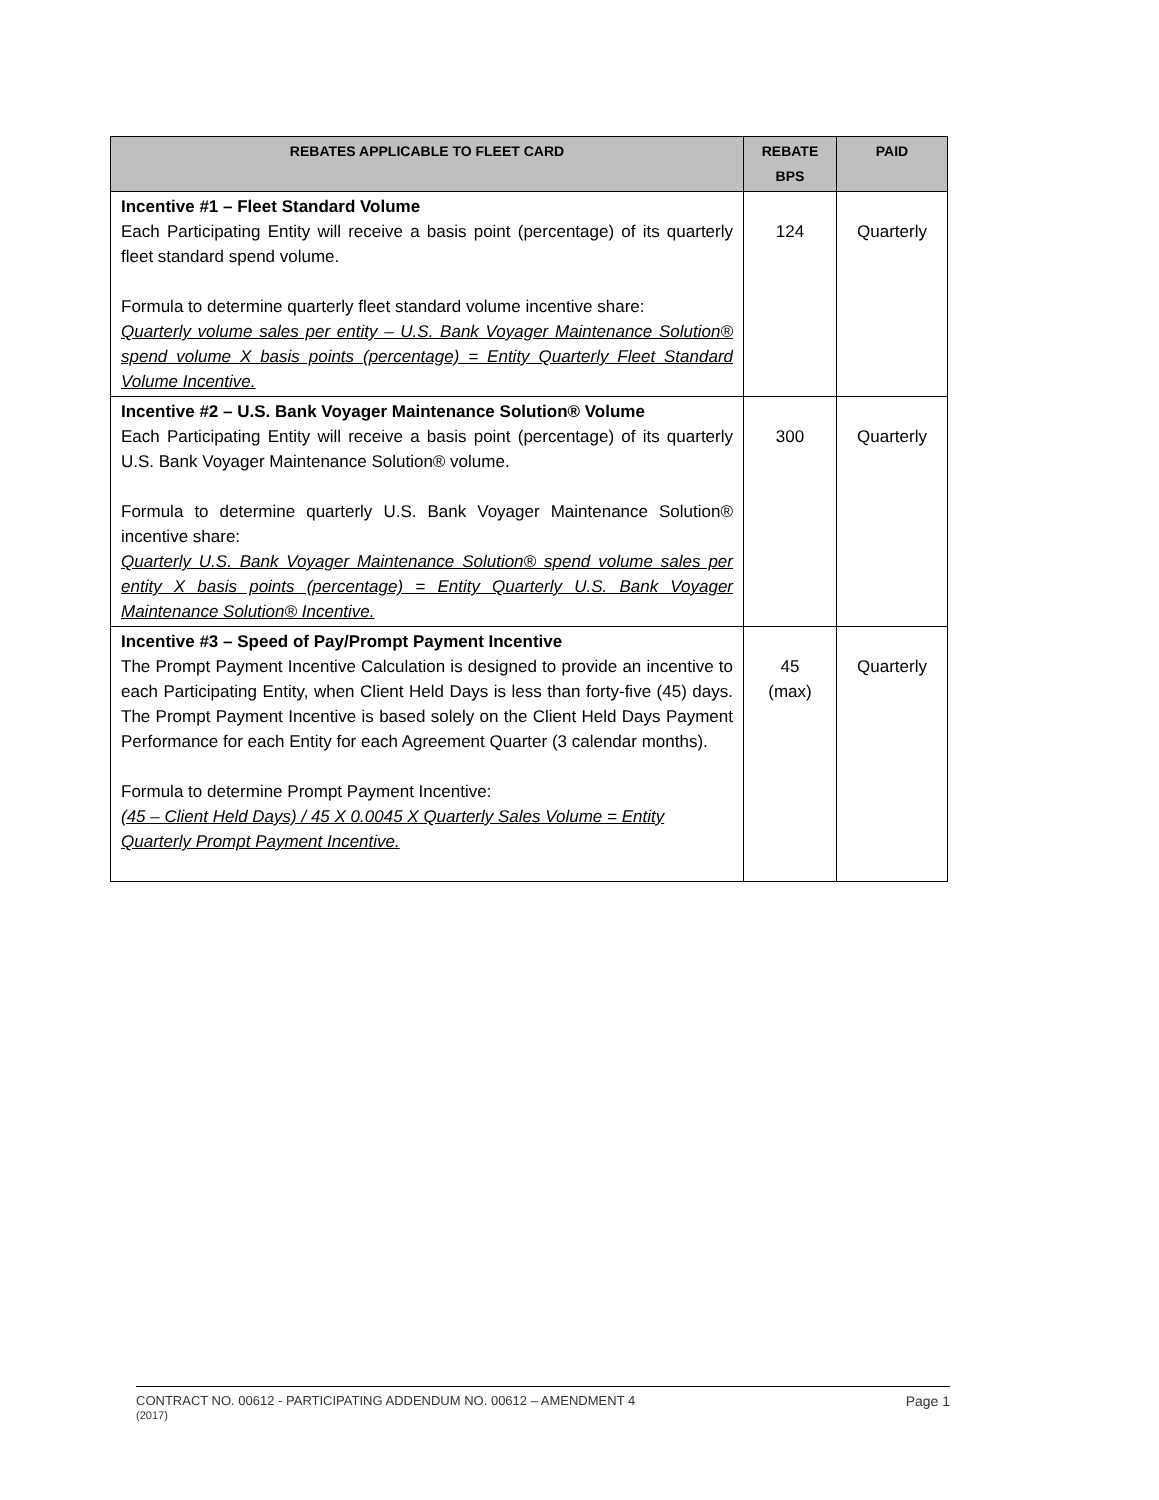| REBATES APPLICABLE TO FLEET CARD | REBATE BPS | PAID |
| --- | --- | --- |
| Incentive #1 – Fleet Standard Volume Each Participating Entity will receive a basis point (percentage) of its quarterly fleet standard spend volume. Formula to determine quarterly fleet standard volume incentive share: Quarterly volume sales per entity – U.S. Bank Voyager Maintenance Solution® spend volume X basis points (percentage) = Entity Quarterly Fleet Standard Volume Incentive. | 124 | Quarterly |
| Incentive #2 – U.S. Bank Voyager Maintenance Solution® Volume Each Participating Entity will receive a basis point (percentage) of its quarterly U.S. Bank Voyager Maintenance Solution® volume. Formula to determine quarterly U.S. Bank Voyager Maintenance Solution® incentive share: Quarterly U.S. Bank Voyager Maintenance Solution® spend volume sales per entity X basis points (percentage) = Entity Quarterly U.S. Bank Voyager Maintenance Solution® Incentive. | 300 | Quarterly |
| Incentive #3 – Speed of Pay/Prompt Payment Incentive The Prompt Payment Incentive Calculation is designed to provide an incentive to each Participating Entity, when Client Held Days is less than forty-five (45) days. The Prompt Payment Incentive is based solely on the Client Held Days Payment Performance for each Entity for each Agreement Quarter (3 calendar months). Formula to determine Prompt Payment Incentive: (45 – Client Held Days) / 45 X 0.0045 X Quarterly Sales Volume = Entity Quarterly Prompt Payment Incentive. | 45 (max) | Quarterly |
CONTRACT NO. 00612 - PARTICIPATING ADDENDUM NO. 00612 – AMENDMENT 4 Page 1
(2017)